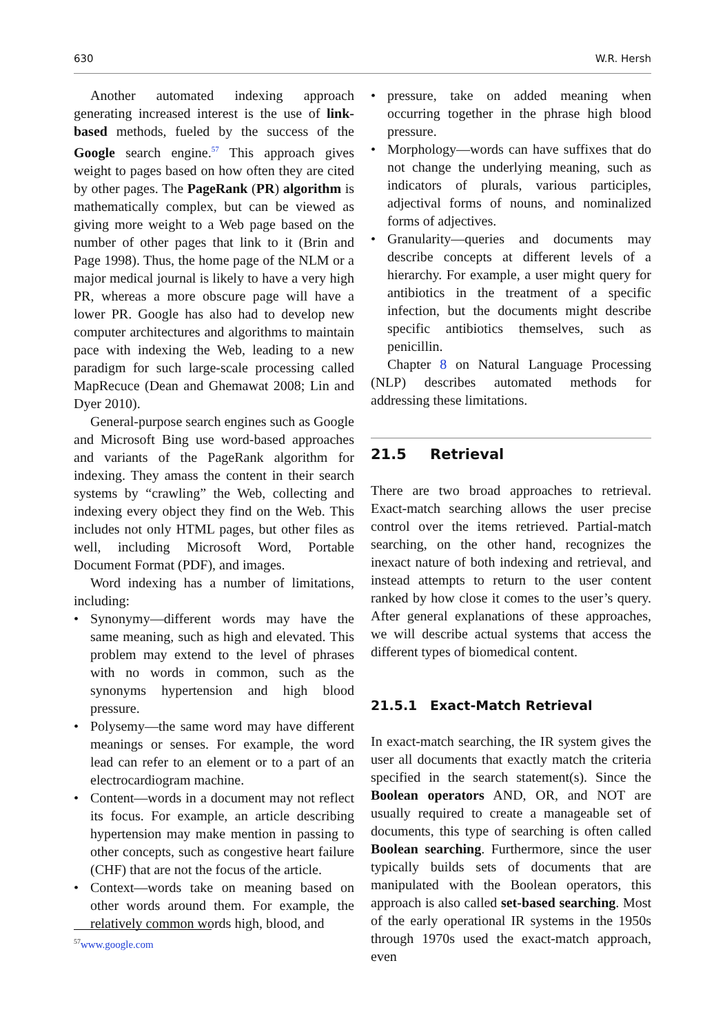630 W.R. Hersh
Another automated indexing approach generating increased interest is the use of link-based methods, fueled by the success of the Google search engine.<sup>57</sup> This approach gives weight to pages based on how often they are cited by other pages. The PageRank (PR) algorithm is mathematically complex, but can be viewed as giving more weight to a Web page based on the number of other pages that link to it (Brin and Page 1998). Thus, the home page of the NLM or a major medical journal is likely to have a very high PR, whereas a more obscure page will have a lower PR. Google has also had to develop new computer architectures and algorithms to maintain pace with indexing the Web, leading to a new paradigm for such large-scale processing called MapRecuce (Dean and Ghemawat 2008; Lin and Dyer 2010).
General-purpose search engines such as Google and Microsoft Bing use word-based approaches and variants of the PageRank algorithm for indexing. They amass the content in their search systems by “crawling” the Web, collecting and indexing every object they find on the Web. This includes not only HTML pages, but other files as well, including Microsoft Word, Portable Document Format (PDF), and images.
Word indexing has a number of limitations, including:
Synonymy—different words may have the same meaning, such as high and elevated. This problem may extend to the level of phrases with no words in common, such as the synonyms hypertension and high blood pressure.
Polysemy—the same word may have different meanings or senses. For example, the word lead can refer to an element or to a part of an electrocardiogram machine.
Content—words in a document may not reflect its focus. For example, an article describing hypertension may make mention in passing to other concepts, such as congestive heart failure (CHF) that are not the focus of the article.
Context—words take on meaning based on other words around them. For example, the relatively common words high, blood, and
pressure, take on added meaning when occurring together in the phrase high blood pressure.
Morphology—words can have suffixes that do not change the underlying meaning, such as indicators of plurals, various participles, adjectival forms of nouns, and nominalized forms of adjectives.
Granularity—queries and documents may describe concepts at different levels of a hierarchy. For example, a user might query for antibiotics in the treatment of a specific infection, but the documents might describe specific antibiotics themselves, such as penicillin.
Chapter 8 on Natural Language Processing (NLP) describes automated methods for addressing these limitations.
21.5 Retrieval
There are two broad approaches to retrieval. Exact-match searching allows the user precise control over the items retrieved. Partial-match searching, on the other hand, recognizes the inexact nature of both indexing and retrieval, and instead attempts to return to the user content ranked by how close it comes to the user’s query. After general explanations of these approaches, we will describe actual systems that access the different types of biomedical content.
21.5.1 Exact-Match Retrieval
In exact-match searching, the IR system gives the user all documents that exactly match the criteria specified in the search statement(s). Since the Boolean operators AND, OR, and NOT are usually required to create a manageable set of documents, this type of searching is often called Boolean searching. Furthermore, since the user typically builds sets of documents that are manipulated with the Boolean operators, this approach is also called set-based searching. Most of the early operational IR systems in the 1950s through 1970s used the exact-match approach, even
<sup>57</sup> www.google.com